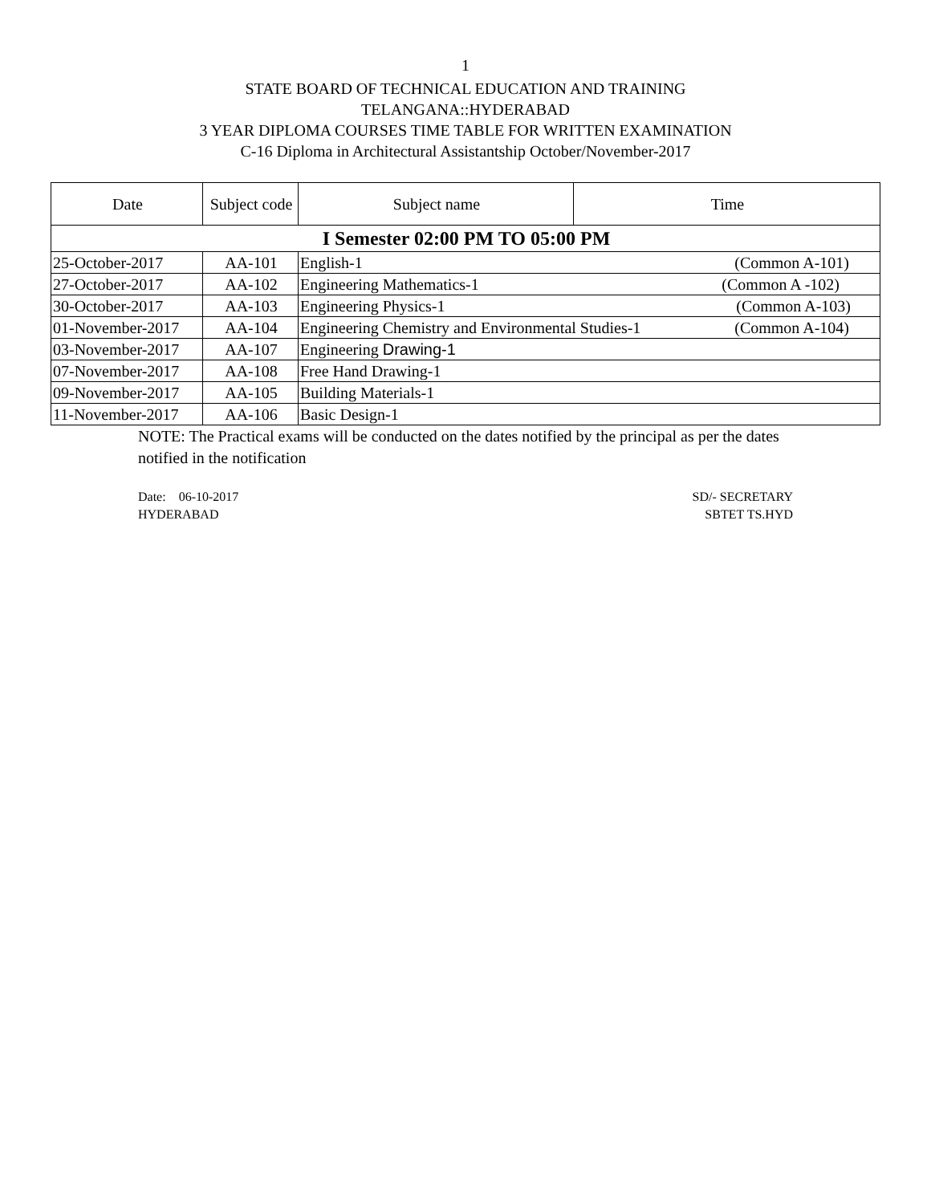1
STATE BOARD OF TECHNICAL EDUCATION AND TRAINING
TELANGANA::HYDERABAD
3 YEAR DIPLOMA COURSES TIME TABLE FOR WRITTEN EXAMINATION
C-16 Diploma in Architectural Assistantship October/November-2017
| Date | Subject code | Subject name | Time |
| --- | --- | --- | --- |
| I Semester 02:00 PM TO 05:00 PM | | | |
| 25-October-2017 | AA-101 | English-1 (Common A-101) | |
| 27-October-2017 | AA-102 | Engineering Mathematics-1 (Common A -102) | |
| 30-October-2017 | AA-103 | Engineering Physics-1 (Common A-103) | |
| 01-November-2017 | AA-104 | Engineering Chemistry and Environmental Studies-1 (Common A-104) | |
| 03-November-2017 | AA-107 | Engineering Drawing-1 | |
| 07-November-2017 | AA-108 | Free Hand Drawing-1 | |
| 09-November-2017 | AA-105 | Building Materials-1 | |
| 11-November-2017 | AA-106 | Basic Design-1 | |
NOTE: The Practical exams will be conducted on the dates notified by the principal as per the dates notified in the notification
Date: 06-10-2017
HYDERABAD
SD/- SECRETARY
SBTET TS.HYD